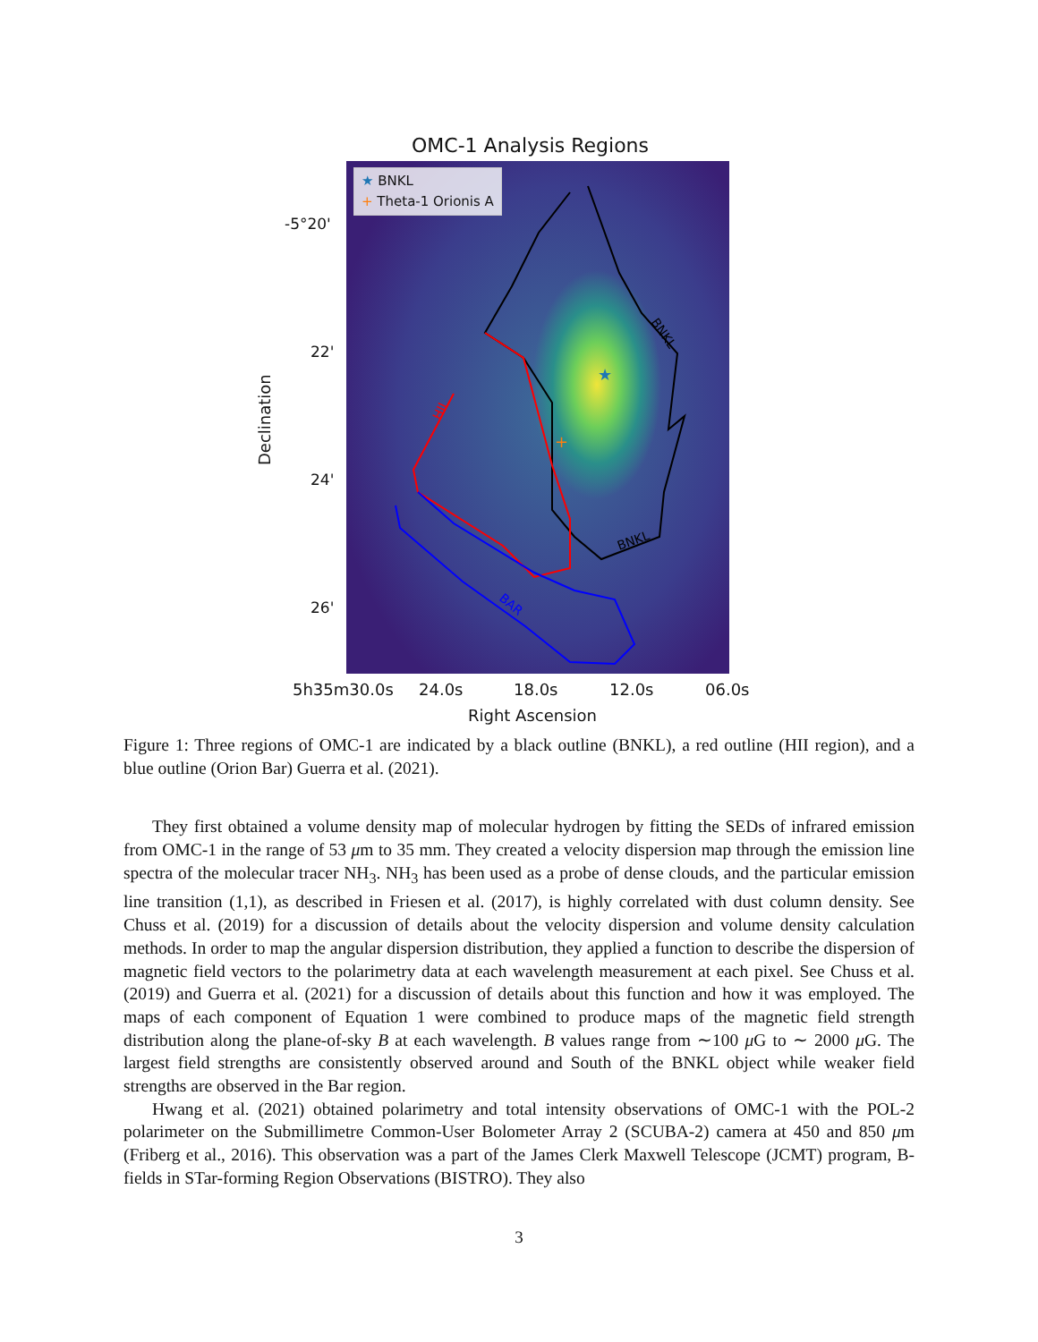OMC-1 Analysis Regions
★
+
BNKL
BNKL
HII
BAR
★ BNKL
+ Theta-1 Orionis A
Declination
-5°20'
22'
24'
26'
5h35m30.0s 24.0s 18.0s 12.0s 06.0s
Right Ascension
Figure 1: Three regions of OMC-1 are indicated by a black outline (BNKL), a red outline (HII region), and a blue outline (Orion Bar) Guerra et al. (2021).
They first obtained a volume density map of molecular hydrogen by fitting the SEDs of infrared emission from OMC-1 in the range of 53 μm to 35 mm. They created a velocity dispersion map through the emission line spectra of the molecular tracer NH<sub>3</sub>. NH<sub>3</sub> has been used as a probe of dense clouds, and the particular emission line transition (1,1), as described in Friesen et al. (2017), is highly correlated with dust column density. See Chuss et al. (2019) for a discussion of details about the velocity dispersion and volume density calculation methods. In order to map the angular dispersion distribution, they applied a function to describe the dispersion of magnetic field vectors to the polarimetry data at each wavelength measurement at each pixel. See Chuss et al. (2019) and Guerra et al. (2021) for a discussion of details about this function and how it was employed. The maps of each component of Equation 1 were combined to produce maps of the magnetic field strength distribution along the plane-of-sky B at each wavelength. B values range from ∼100 μ G to ∼ 2000 μ G. The largest field strengths are consistently observed around and South of the BNKL object while weaker field strengths are observed in the Bar region.
Hwang et al. (2021) obtained polarimetry and total intensity observations of OMC-1 with the POL-2 polarimeter on the Submillimetre Common-User Bolometer Array 2 (SCUBA-2) camera at 450 and 850 μm (Friberg et al., 2016). This observation was a part of the James Clerk Maxwell Telescope (JCMT) program, B-fields in STar-forming Region Observations (BISTRO). They also
3